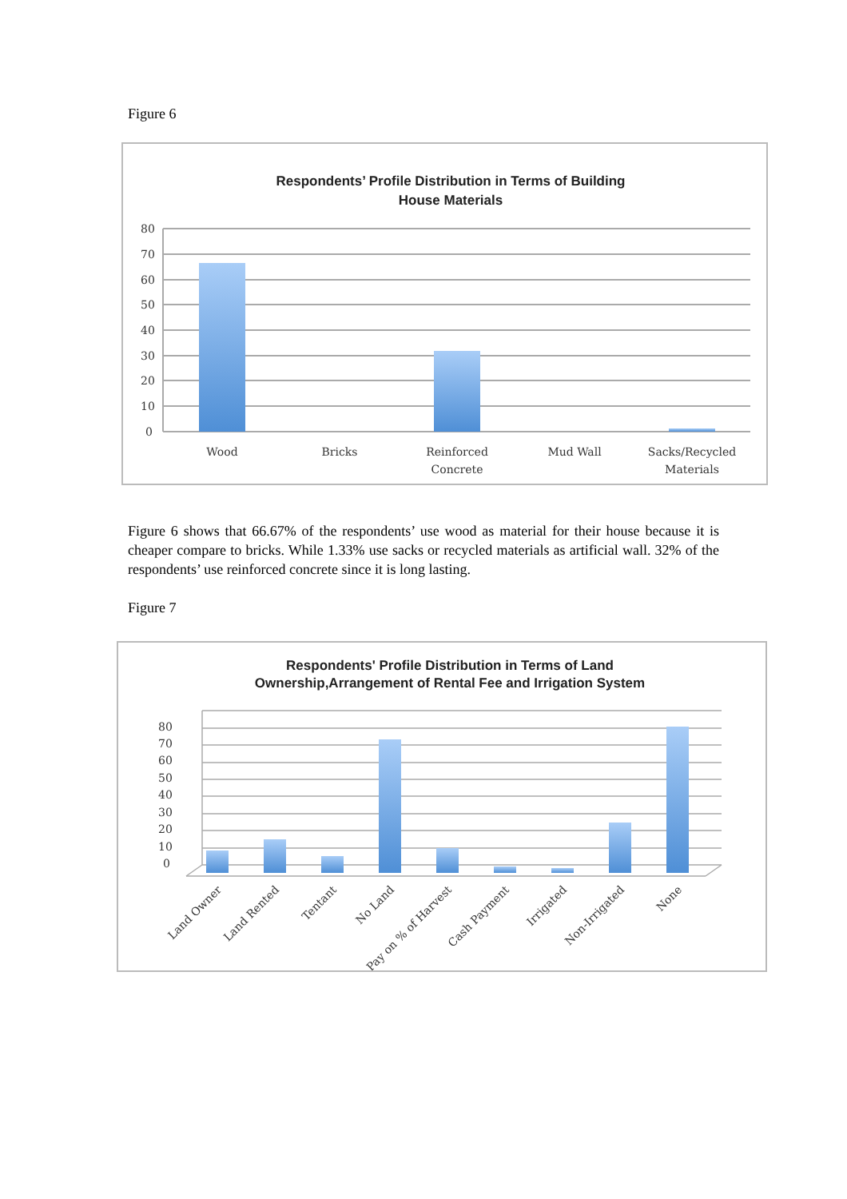Figure 6
Respondents’ Profile Distribution in Terms of Building
House Materials
80
70
60
50
40
30
20
10
0
Wood
Bricks
Reinforced
Concrete
Mud Wall
Sacks/Recycled
Materials
Figure 6 shows that 66.67% of the respondents’ use wood as material for their house because it is cheaper compare to bricks. While 1.33% use sacks or recycled materials as artificial wall. 32% of the respondents’ use reinforced concrete since it is long lasting.
Figure 7
Respondents' Profile Distribution in Terms of Land
Ownership,Arrangement of Rental Fee and Irrigation System
80
70
60
50
40
30
20
10
0
Land Owner
Land Rented
Tentant
No Land
Pay on % of Harvest
Cash Payment
Irrigated
Non-Irrigated
None